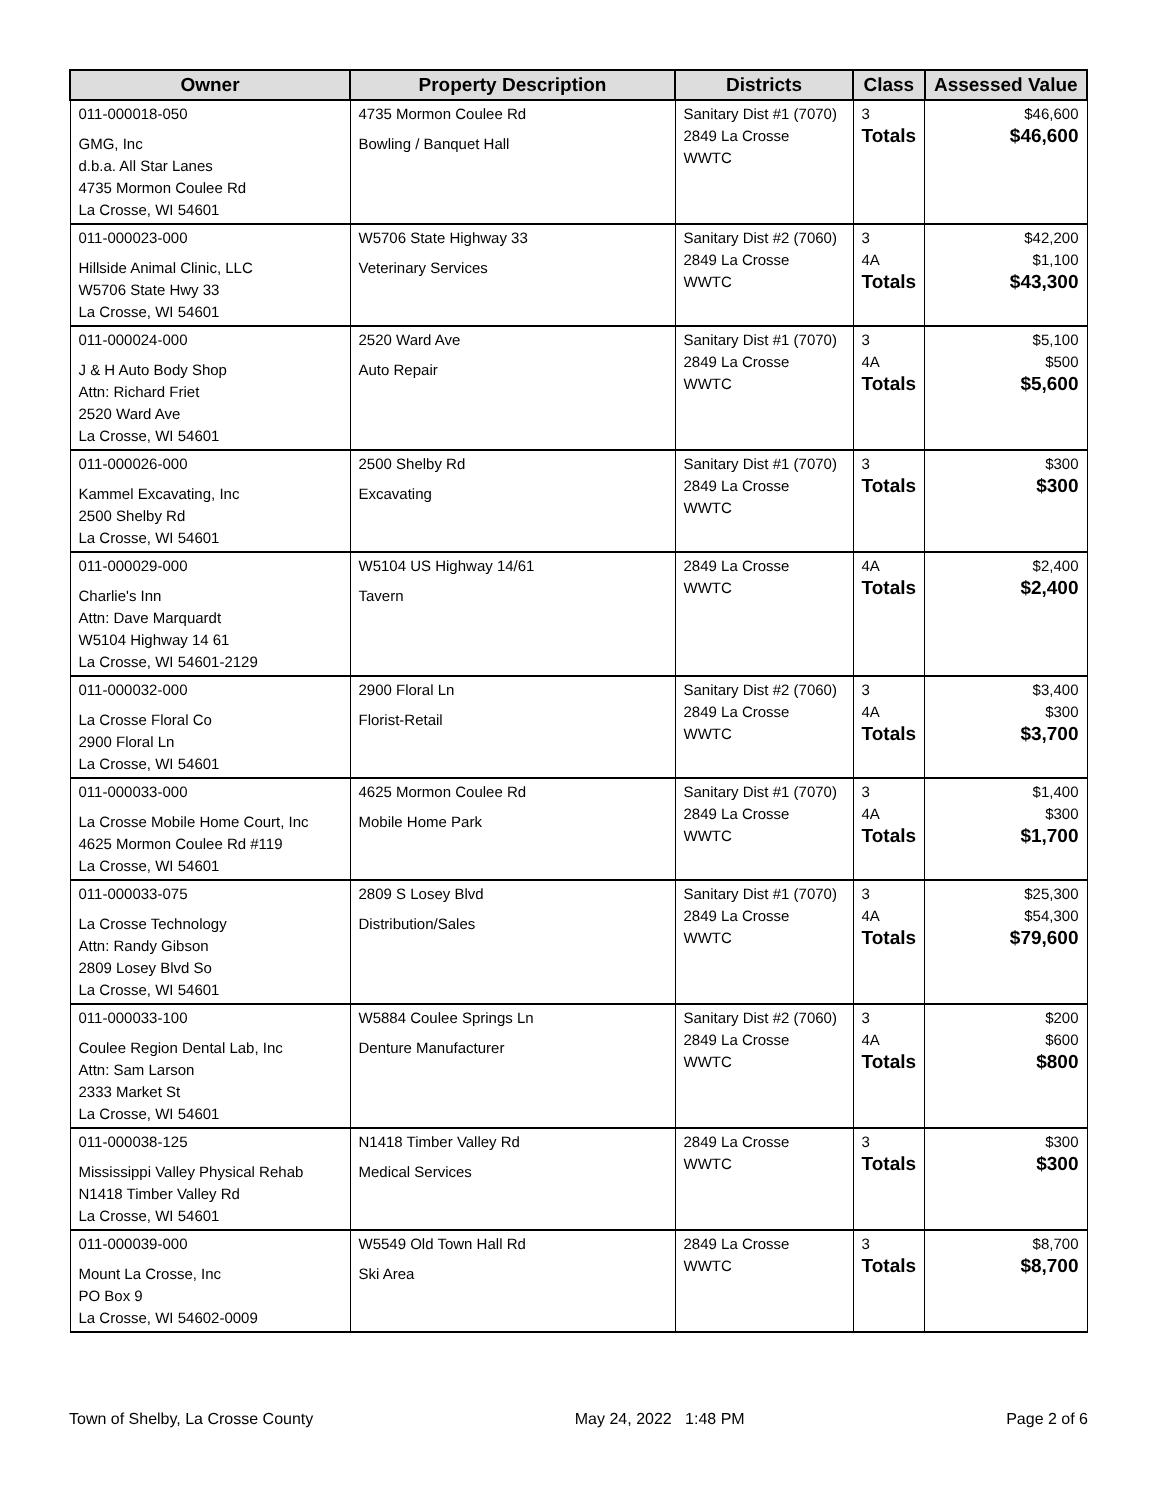| Owner | Property Description | Districts | Class | Assessed Value |
| --- | --- | --- | --- | --- |
| 011-000018-050 GMG, Inc d.b.a. All Star Lanes 4735 Mormon Coulee Rd La Crosse, WI 54601 | 4735 Mormon Coulee Rd Bowling / Banquet Hall | Sanitary Dist #1 (7070) 2849 La Crosse WWTC | 3 Totals | $46,600 $46,600 |
| 011-000023-000 Hillside Animal Clinic, LLC W5706 State Hwy 33 La Crosse, WI 54601 | W5706 State Highway 33 Veterinary Services | Sanitary Dist #2 (7060) 2849 La Crosse WWTC | 3 4A Totals | $42,200 $1,100 $43,300 |
| 011-000024-000 J & H Auto Body Shop Attn: Richard Friet 2520 Ward Ave La Crosse, WI 54601 | 2520 Ward Ave Auto Repair | Sanitary Dist #1 (7070) 2849 La Crosse WWTC | 3 4A Totals | $5,100 $500 $5,600 |
| 011-000026-000 Kammel Excavating, Inc 2500 Shelby Rd La Crosse, WI 54601 | 2500 Shelby Rd Excavating | Sanitary Dist #1 (7070) 2849 La Crosse WWTC | 3 Totals | $300 $300 |
| 011-000029-000 Charlie's Inn Attn: Dave Marquardt W5104 Highway 14 61 La Crosse, WI 54601-2129 | W5104 US Highway 14/61 Tavern | 2849 La Crosse WWTC | 4A Totals | $2,400 $2,400 |
| 011-000032-000 La Crosse Floral Co 2900 Floral Ln La Crosse, WI 54601 | 2900 Floral Ln Florist-Retail | Sanitary Dist #2 (7060) 2849 La Crosse WWTC | 3 4A Totals | $3,400 $300 $3,700 |
| 011-000033-000 La Crosse Mobile Home Court, Inc 4625 Mormon Coulee Rd #119 La Crosse, WI 54601 | 4625 Mormon Coulee Rd Mobile Home Park | Sanitary Dist #1 (7070) 2849 La Crosse WWTC | 3 4A Totals | $1,400 $300 $1,700 |
| 011-000033-075 La Crosse Technology Attn: Randy Gibson 2809 Losey Blvd So La Crosse, WI 54601 | 2809 S Losey Blvd Distribution/Sales | Sanitary Dist #1 (7070) 2849 La Crosse WWTC | 3 4A Totals | $25,300 $54,300 $79,600 |
| 011-000033-100 Coulee Region Dental Lab, Inc Attn: Sam Larson 2333 Market St La Crosse, WI 54601 | W5884 Coulee Springs Ln Denture Manufacturer | Sanitary Dist #2 (7060) 2849 La Crosse WWTC | 3 4A Totals | $200 $600 $800 |
| 011-000038-125 Mississippi Valley Physical Rehab N1418 Timber Valley Rd La Crosse, WI 54601 | N1418 Timber Valley Rd Medical Services | 2849 La Crosse WWTC | 3 Totals | $300 $300 |
| 011-000039-000 Mount La Crosse, Inc PO Box 9 La Crosse, WI 54602-0009 | W5549 Old Town Hall Rd Ski Area | 2849 La Crosse WWTC | 3 Totals | $8,700 $8,700 |
Town of Shelby, La Crosse County May 24, 2022 1:48 PM Page 2 of 6